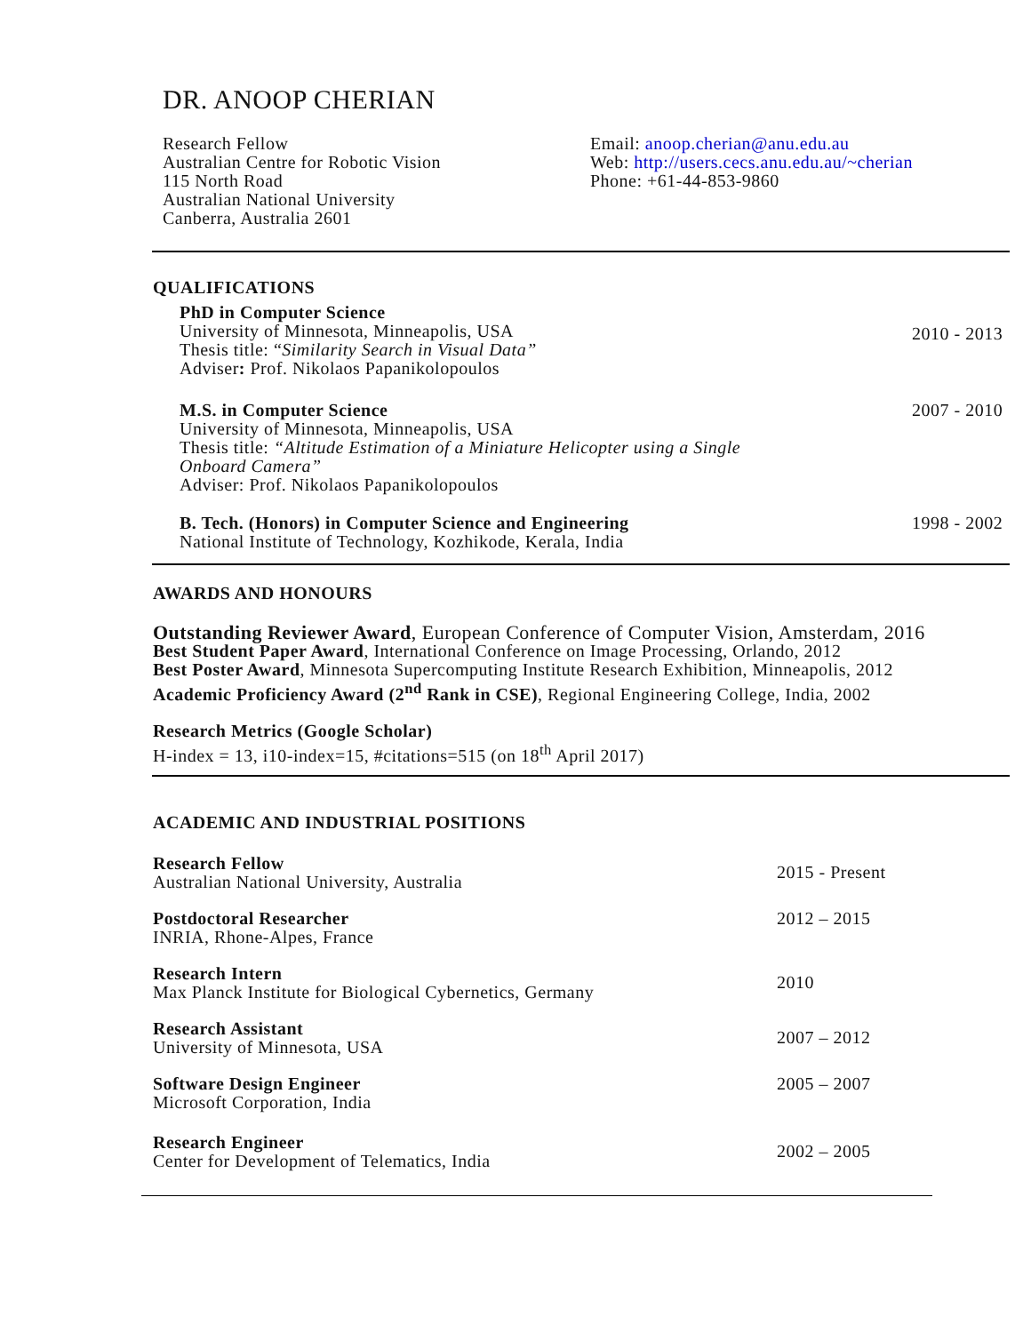DR. ANOOP CHERIAN
Research Fellow
Australian Centre for Robotic Vision
115 North Road
Australian National University
Canberra, Australia 2601
Email: anoop.cherian@anu.edu.au
Web: http://users.cecs.anu.edu.au/~cherian
Phone: +61-44-853-9860
QUALIFICATIONS
PhD in Computer Science
University of Minnesota, Minneapolis, USA
Thesis title: “Similarity Search in Visual Data”
Adviser: Prof. Nikolaos Papanikolopoulos
2010 - 2013
M.S. in Computer Science
University of Minnesota, Minneapolis, USA
Thesis title: “Altitude Estimation of a Miniature Helicopter using a Single
Onboard Camera”
Adviser: Prof. Nikolaos Papanikolopoulos
2007 - 2010
B. Tech. (Honors) in Computer Science and Engineering
National Institute of Technology, Kozhikode, Kerala, India
1998 - 2002
AWARDS AND HONOURS
Outstanding Reviewer Award, European Conference of Computer Vision, Amsterdam, 2016
Best Student Paper Award, International Conference on Image Processing, Orlando, 2012
Best Poster Award, Minnesota Supercomputing Institute Research Exhibition, Minneapolis, 2012
Academic Proficiency Award (2<sup>nd</sup> Rank in CSE), Regional Engineering College, India, 2002
Research Metrics (Google Scholar)
H-index = 13, i10-index=15, #citations=515 (on 18<sup>th</sup> April 2017)
ACADEMIC AND INDUSTRIAL POSITIONS
Research Fellow
Australian National University, Australia
2015 - Present
Postdoctoral Researcher
INRIA, Rhone-Alpes, France
2012 – 2015
Research Intern
Max Planck Institute for Biological Cybernetics, Germany
2010
Research Assistant
University of Minnesota, USA
2007 – 2012
Software Design Engineer
Microsoft Corporation, India
2005 – 2007
Research Engineer
Center for Development of Telematics, India
2002 – 2005